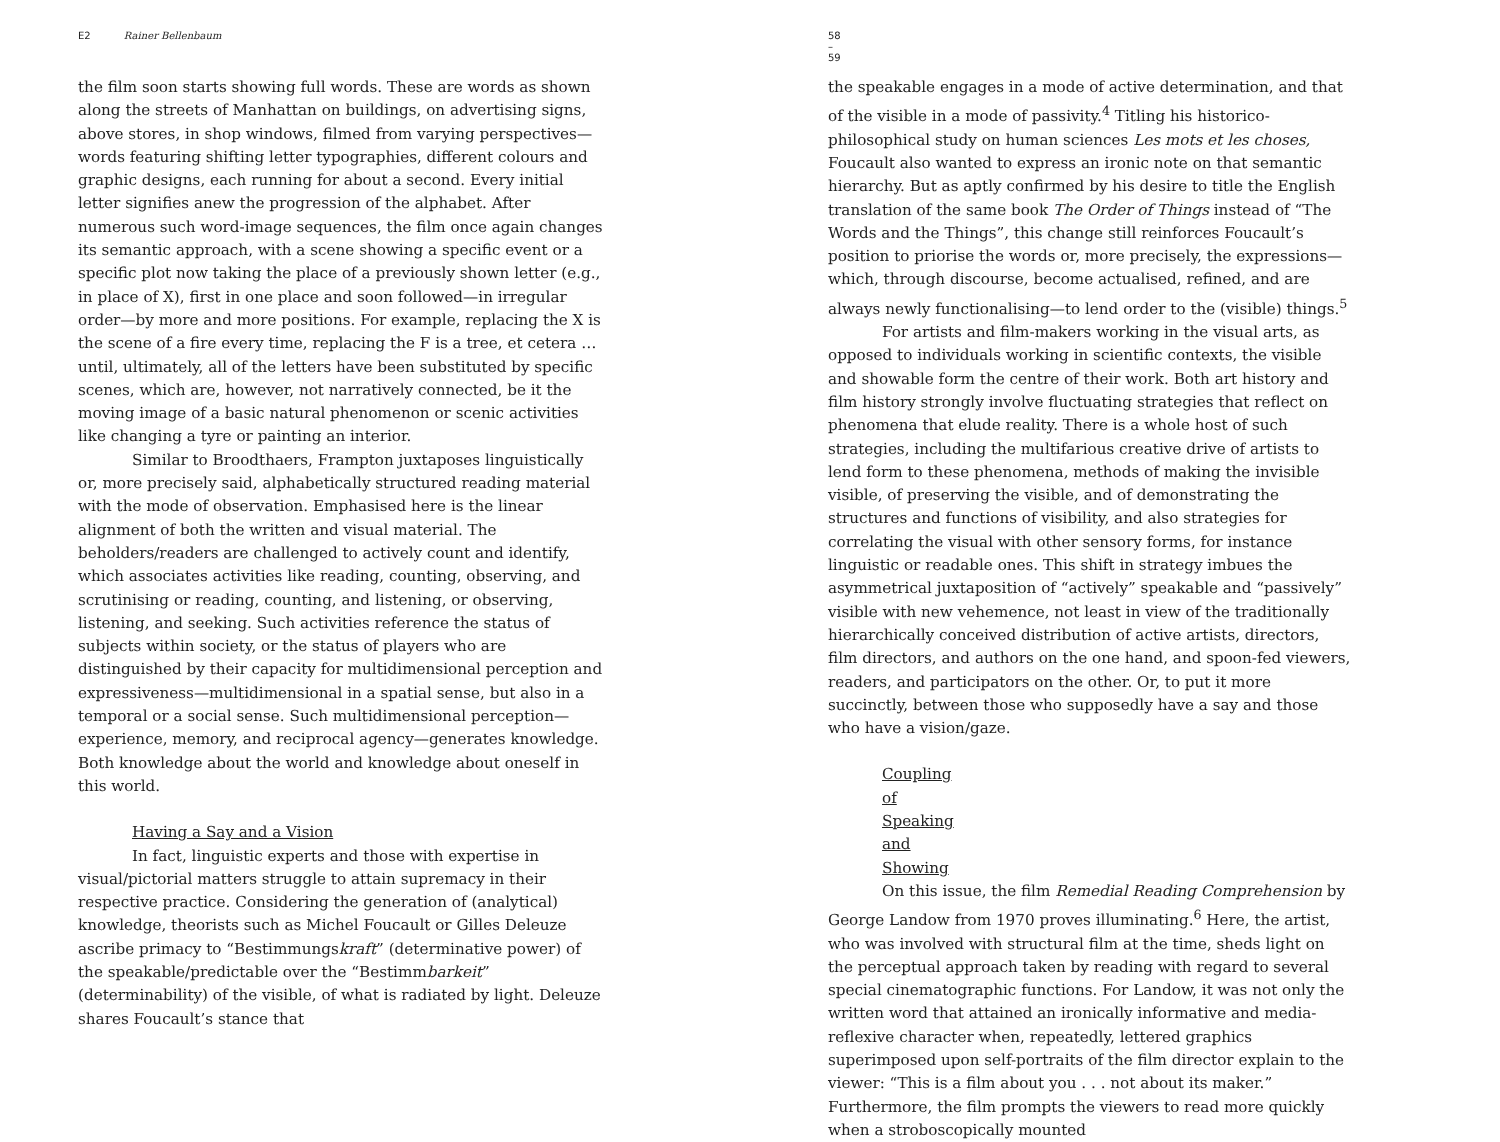E2 Rainer Bellenbaum
the film soon starts showing full words. These are words as shown along the streets of Manhattan on buildings, on advertising signs, above stores, in shop windows, filmed from varying perspectives—words featuring shifting letter typographies, different colours and graphic designs, each running for about a second. Every initial letter signifies anew the progression of the alphabet. After numerous such word-image sequences, the film once again changes its semantic approach, with a scene showing a specific event or a specific plot now taking the place of a previously shown letter (e.g., in place of X), first in one place and soon followed—in irregular order—by more and more positions. For example, replacing the X is the scene of a fire every time, replacing the F is a tree, et cetera … until, ultimately, all of the letters have been substituted by specific scenes, which are, however, not narratively connected, be it the moving image of a basic natural phenomenon or scenic activities like changing a tyre or painting an interior.
Similar to Broodthaers, Frampton juxtaposes linguistically or, more precisely said, alphabetically structured reading material with the mode of observation. Emphasised here is the linear alignment of both the written and visual material. The beholders/readers are challenged to actively count and identify, which associates activities like reading, counting, observing, and scrutinising or reading, counting, and listening, or observing, listening, and seeking. Such activities reference the status of subjects within society, or the status of players who are distinguished by their capacity for multidimensional perception and expressiveness—multidimensional in a spatial sense, but also in a temporal or a social sense. Such multidimensional perception—experience, memory, and reciprocal agency—generates knowledge. Both knowledge about the world and knowledge about oneself in this world.
Having a Say and a Vision
In fact, linguistic experts and those with expertise in visual/pictorial matters struggle to attain supremacy in their respective practice. Considering the generation of (analytical) knowledge, theorists such as Michel Foucault or Gilles Deleuze ascribe primacy to “Bestimmungskraft” (determinative power) of the speakable/predictable over the “Bestimmbarkeit” (determinability) of the visible, of what is radiated by light. Deleuze shares Foucault’s stance that
58 – 59
the speakable engages in a mode of active determination, and that of the visible in a mode of passivity.<sup>4</sup> Titling his historico-philosophical study on human sciences Les mots et les choses, Foucault also wanted to express an ironic note on that semantic hierarchy. But as aptly confirmed by his desire to title the English translation of the same book The Order of Things instead of “The Words and the Things”, this change still reinforces Foucault’s position to priorise the words or, more precisely, the expressions—which, through discourse, become actualised, refined, and are always newly functionalising—to lend order to the (visible) things.<sup>5</sup>
For artists and film-makers working in the visual arts, as opposed to individuals working in scientific contexts, the visible and showable form the centre of their work. Both art history and film history strongly involve fluctuating strategies that reflect on phenomena that elude reality. There is a whole host of such strategies, including the multifarious creative drive of artists to lend form to these phenomena, methods of making the invisible visible, of preserving the visible, and of demonstrating the structures and functions of visibility, and also strategies for correlating the visual with other sensory forms, for instance linguistic or readable ones. This shift in strategy imbues the asymmetrical juxtaposition of “actively” speakable and “passively” visible with new vehemence, not least in view of the traditionally hierarchically conceived distribution of active artists, directors, film directors, and authors on the one hand, and spoon-fed viewers, readers, and participators on the other. Or, to put it more succinctly, between those who supposedly have a say and those who have a vision/gaze.
Coupling of Speaking and Showing
On this issue, the film Remedial Reading Comprehension by George Landow from 1970 proves illuminating.<sup>6</sup> Here, the artist, who was involved with structural film at the time, sheds light on the perceptual approach taken by reading with regard to several special cinematographic functions. For Landow, it was not only the written word that attained an ironically informative and media-reflexive character when, repeatedly, lettered graphics superimposed upon self-portraits of the film director explain to the viewer: “This is a film about you . . . not about its maker.” Furthermore, the film prompts the viewers to read more quickly when a stroboscopically mounted